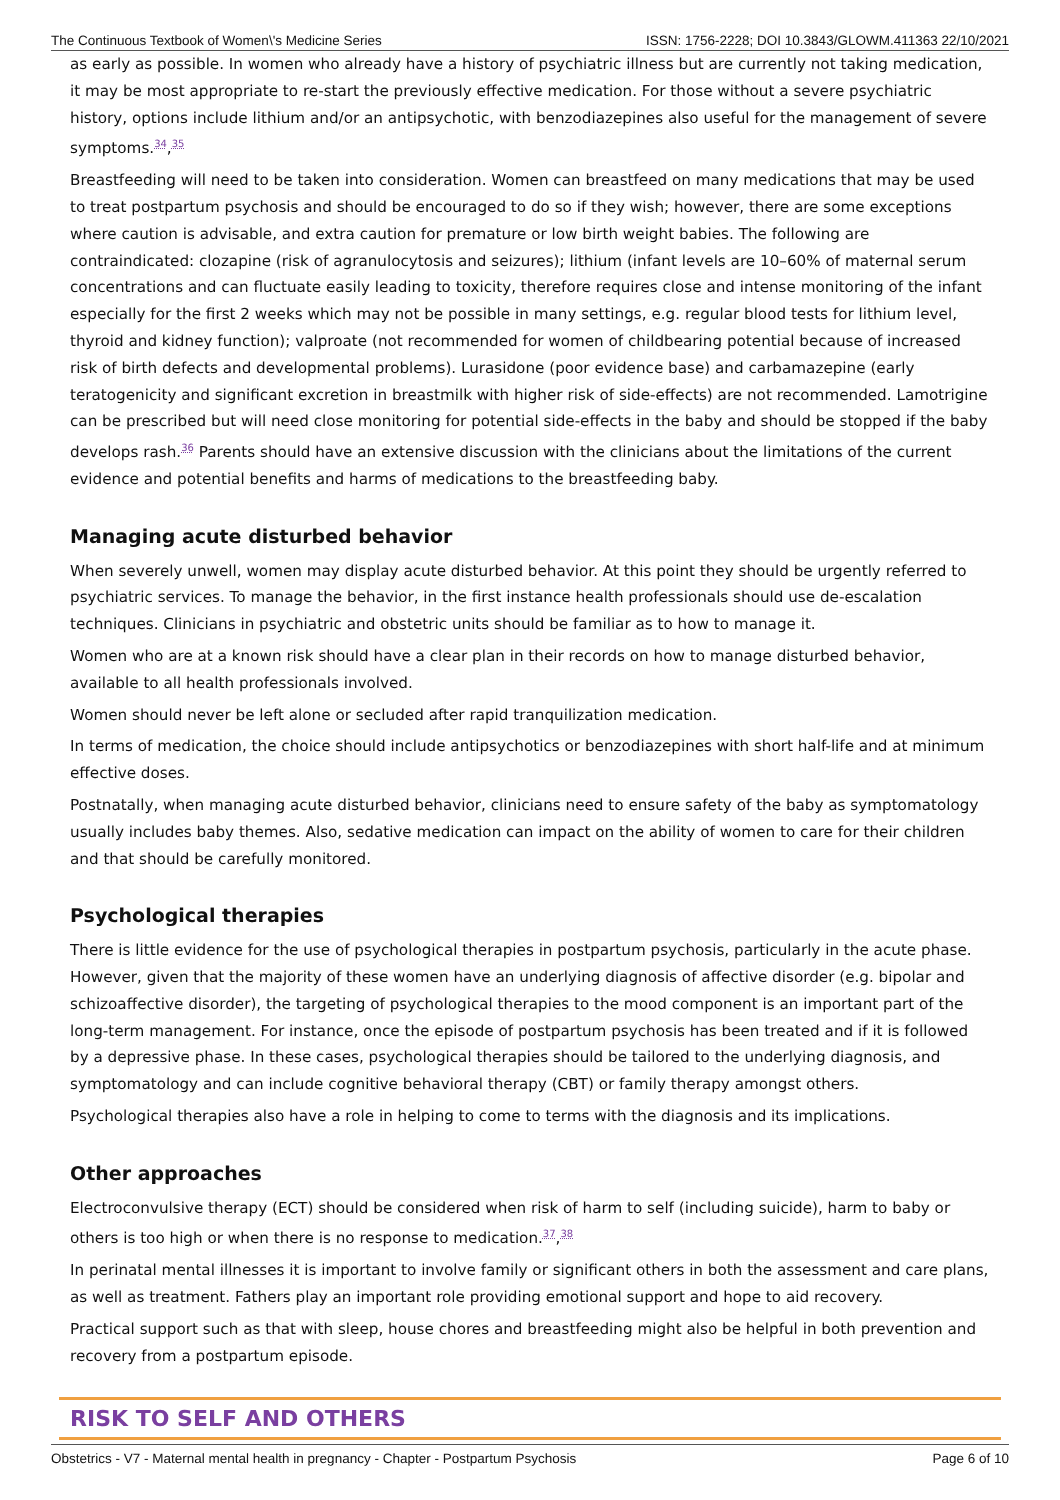The Continuous Textbook of Women\'s Medicine Series ISSN: 1756-2228; DOI 10.3843/GLOWM.411363 22/10/2021
as early as possible. In women who already have a history of psychiatric illness but are currently not taking medication, it may be most appropriate to re-start the previously effective medication. For those without a severe psychiatric history, options include lithium and/or an antipsychotic, with benzodiazepines also useful for the management of severe symptoms.<sup>34</sup>,<sup>35</sup>
Breastfeeding will need to be taken into consideration. Women can breastfeed on many medications that may be used to treat postpartum psychosis and should be encouraged to do so if they wish; however, there are some exceptions where caution is advisable, and extra caution for premature or low birth weight babies. The following are contraindicated: clozapine (risk of agranulocytosis and seizures); lithium (infant levels are 10–60% of maternal serum concentrations and can fluctuate easily leading to toxicity, therefore requires close and intense monitoring of the infant especially for the first 2 weeks which may not be possible in many settings, e.g. regular blood tests for lithium level, thyroid and kidney function); valproate (not recommended for women of childbearing potential because of increased risk of birth defects and developmental problems). Lurasidone (poor evidence base) and carbamazepine (early teratogenicity and significant excretion in breastmilk with higher risk of side-effects) are not recommended. Lamotrigine can be prescribed but will need close monitoring for potential side-effects in the baby and should be stopped if the baby develops rash.<sup>36</sup> Parents should have an extensive discussion with the clinicians about the limitations of the current evidence and potential benefits and harms of medications to the breastfeeding baby.
Managing acute disturbed behavior
When severely unwell, women may display acute disturbed behavior. At this point they should be urgently referred to psychiatric services. To manage the behavior, in the first instance health professionals should use de-escalation techniques. Clinicians in psychiatric and obstetric units should be familiar as to how to manage it.
Women who are at a known risk should have a clear plan in their records on how to manage disturbed behavior, available to all health professionals involved.
Women should never be left alone or secluded after rapid tranquilization medication.
In terms of medication, the choice should include antipsychotics or benzodiazepines with short half-life and at minimum effective doses.
Postnatally, when managing acute disturbed behavior, clinicians need to ensure safety of the baby as symptomatology usually includes baby themes. Also, sedative medication can impact on the ability of women to care for their children and that should be carefully monitored.
Psychological therapies
There is little evidence for the use of psychological therapies in postpartum psychosis, particularly in the acute phase. However, given that the majority of these women have an underlying diagnosis of affective disorder (e.g. bipolar and schizoaffective disorder), the targeting of psychological therapies to the mood component is an important part of the long-term management. For instance, once the episode of postpartum psychosis has been treated and if it is followed by a depressive phase. In these cases, psychological therapies should be tailored to the underlying diagnosis, and symptomatology and can include cognitive behavioral therapy (CBT) or family therapy amongst others.
Psychological therapies also have a role in helping to come to terms with the diagnosis and its implications.
Other approaches
Electroconvulsive therapy (ECT) should be considered when risk of harm to self (including suicide), harm to baby or others is too high or when there is no response to medication.<sup>37</sup>,<sup>38</sup>
In perinatal mental illnesses it is important to involve family or significant others in both the assessment and care plans, as well as treatment. Fathers play an important role providing emotional support and hope to aid recovery.
Practical support such as that with sleep, house chores and breastfeeding might also be helpful in both prevention and recovery from a postpartum episode.
RISK TO SELF AND OTHERS
Obstetrics - V7 - Maternal mental health in pregnancy - Chapter - Postpartum Psychosis Page 6 of 10